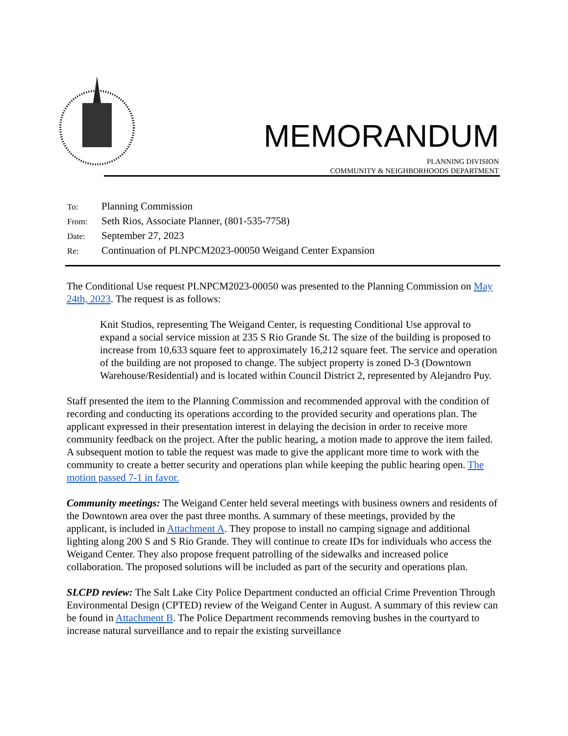MEMORANDUM
PLANNING DIVISION
COMMUNITY & NEIGHBORHOODS DEPARTMENT
| To: | Planning Commission |
| From: | Seth Rios, Associate Planner, (801-535-7758) |
| Date: | September 27, 2023 |
| Re: | Continuation of PLNPCM2023-00050 Weigand Center Expansion |
The Conditional Use request PLNPCM2023-00050 was presented to the Planning Commission on May 24th, 2023. The request is as follows:
Knit Studios, representing The Weigand Center, is requesting Conditional Use approval to expand a social service mission at 235 S Rio Grande St. The size of the building is proposed to increase from 10,633 square feet to approximately 16,212 square feet. The service and operation of the building are not proposed to change. The subject property is zoned D-3 (Downtown Warehouse/Residential) and is located within Council District 2, represented by Alejandro Puy.
Staff presented the item to the Planning Commission and recommended approval with the condition of recording and conducting its operations according to the provided security and operations plan. The applicant expressed in their presentation interest in delaying the decision in order to receive more community feedback on the project. After the public hearing, a motion made to approve the item failed. A subsequent motion to table the request was made to give the applicant more time to work with the community to create a better security and operations plan while keeping the public hearing open. The motion passed 7-1 in favor.
Community meetings: The Weigand Center held several meetings with business owners and residents of the Downtown area over the past three months. A summary of these meetings, provided by the applicant, is included in Attachment A. They propose to install no camping signage and additional lighting along 200 S and S Rio Grande. They will continue to create IDs for individuals who access the Weigand Center. They also propose frequent patrolling of the sidewalks and increased police collaboration. The proposed solutions will be included as part of the security and operations plan.
SLCPD review: The Salt Lake City Police Department conducted an official Crime Prevention Through Environmental Design (CPTED) review of the Weigand Center in August. A summary of this review can be found in Attachment B. The Police Department recommends removing bushes in the courtyard to increase natural surveillance and to repair the existing surveillance